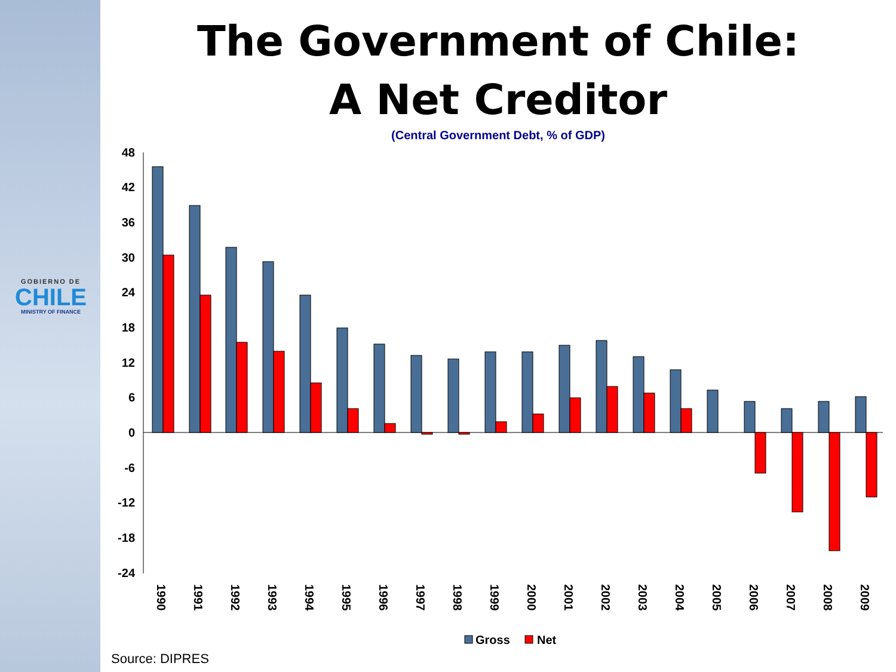GOBIERNO DE
CHILE
MINISTRY OF FINANCE
The Government of Chile:
A Net Creditor
(Central Government Debt, % of GDP)
48
42
36
30
24
18
12
6
0
-6
-12
-18
-24
1990
1991
1992
1993
1994
1995
1996
1997
1998
1999
2000
2001
2002
2003
2004
2005
2006
2007
2008
2009
Gross
Net
Source: DIPRES